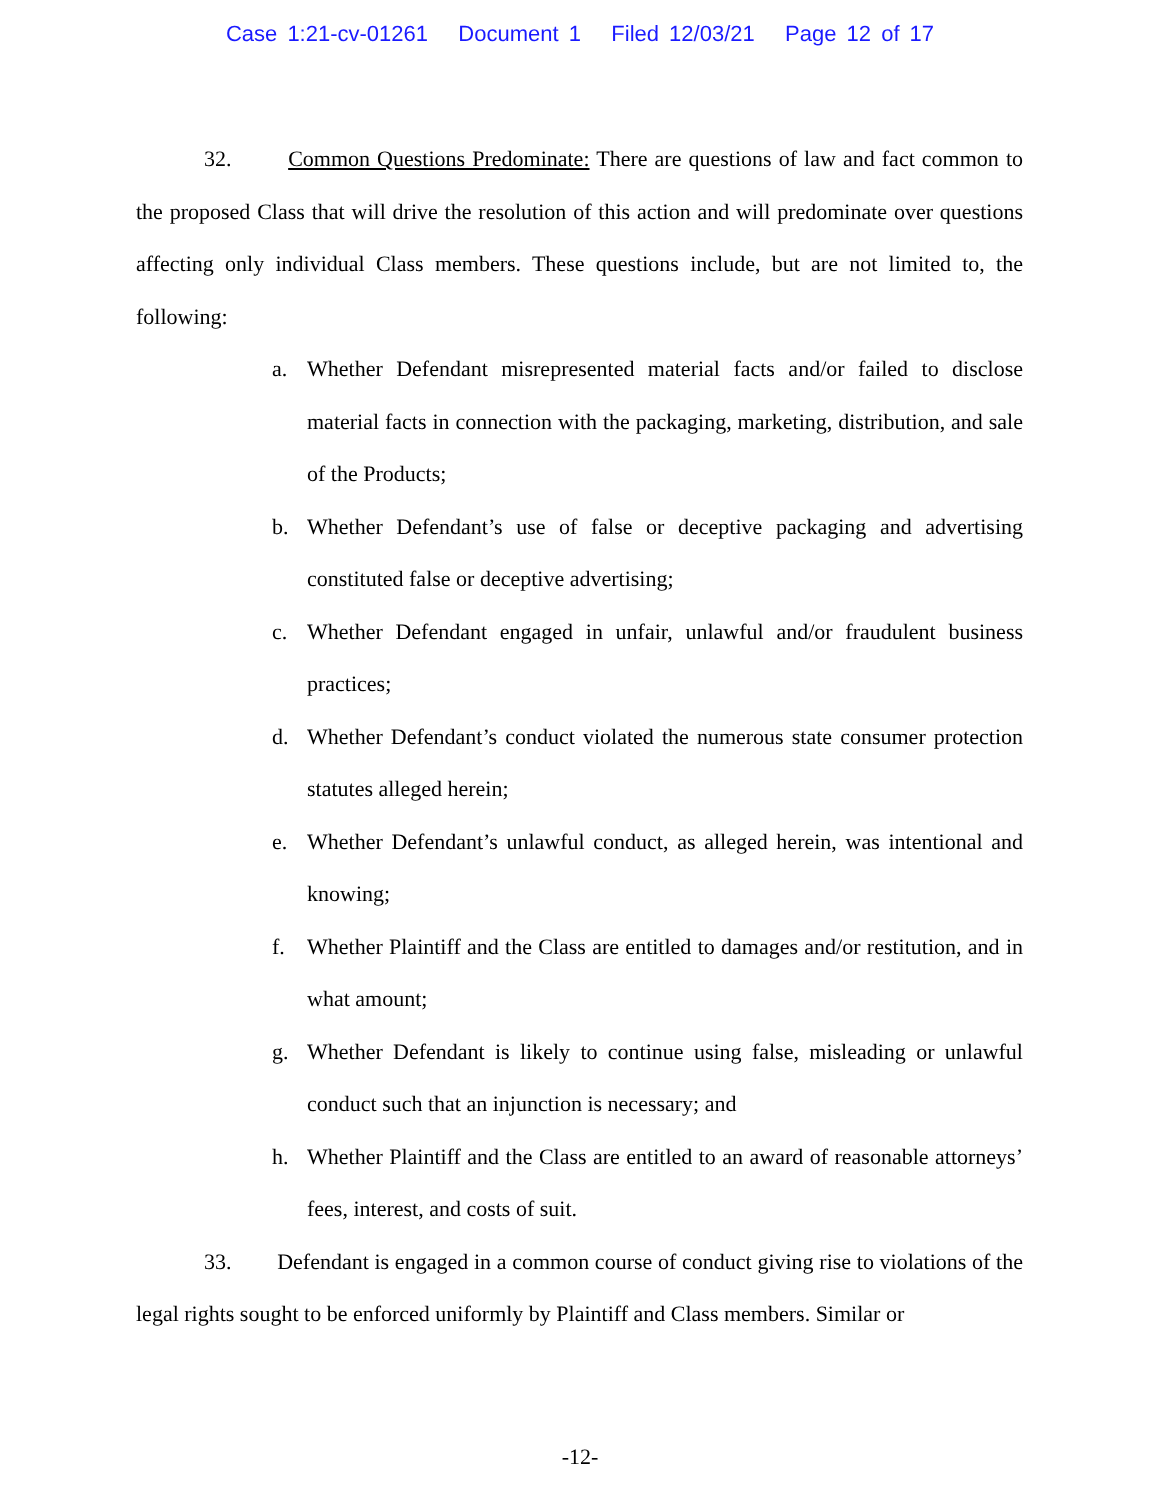Case 1:21-cv-01261 Document 1 Filed 12/03/21 Page 12 of 17
32. Common Questions Predominate: There are questions of law and fact common to the proposed Class that will drive the resolution of this action and will predominate over questions affecting only individual Class members. These questions include, but are not limited to, the following:
a. Whether Defendant misrepresented material facts and/or failed to disclose material facts in connection with the packaging, marketing, distribution, and sale of the Products;
b. Whether Defendant’s use of false or deceptive packaging and advertising constituted false or deceptive advertising;
c. Whether Defendant engaged in unfair, unlawful and/or fraudulent business practices;
d. Whether Defendant’s conduct violated the numerous state consumer protection statutes alleged herein;
e. Whether Defendant’s unlawful conduct, as alleged herein, was intentional and knowing;
f. Whether Plaintiff and the Class are entitled to damages and/or restitution, and in what amount;
g. Whether Defendant is likely to continue using false, misleading or unlawful conduct such that an injunction is necessary; and
h. Whether Plaintiff and the Class are entitled to an award of reasonable attorneys’ fees, interest, and costs of suit.
33. Defendant is engaged in a common course of conduct giving rise to violations of the legal rights sought to be enforced uniformly by Plaintiff and Class members. Similar or
-12-